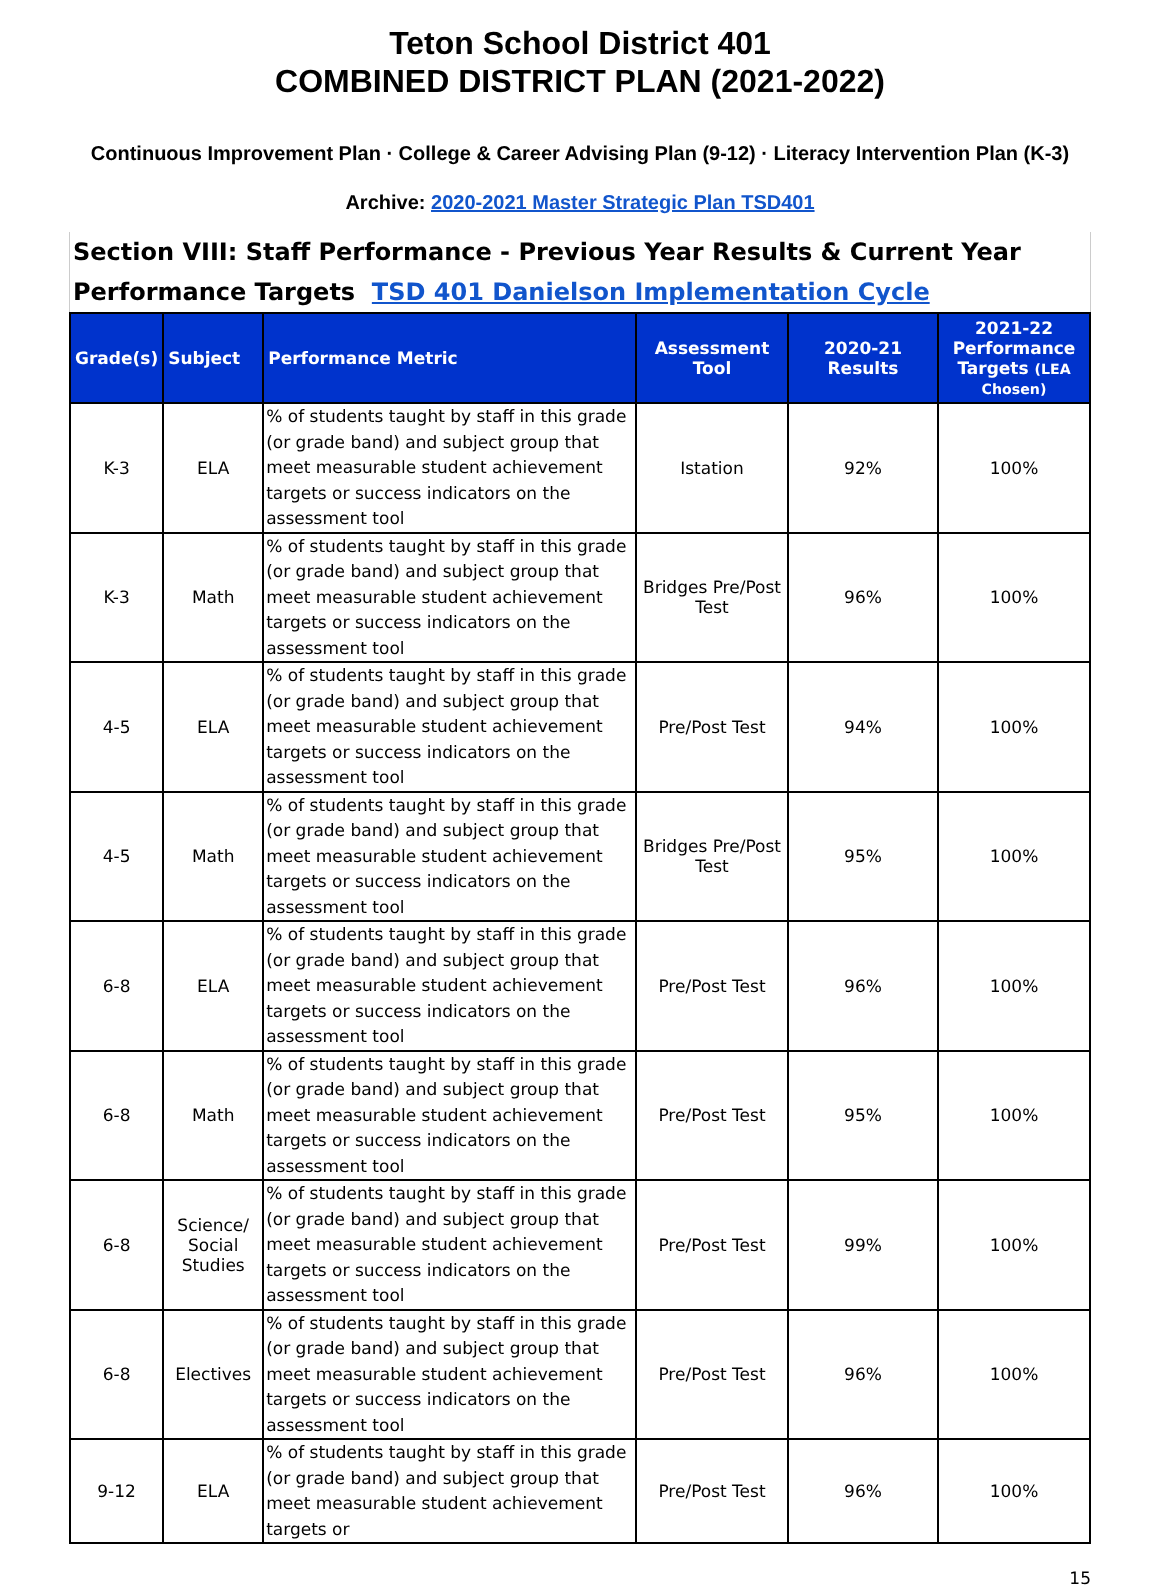Teton School District 401
COMBINED DISTRICT PLAN (2021-2022)
Continuous Improvement Plan · College & Career Advising Plan (9-12) · Literacy Intervention Plan (K-3)
Archive: 2020-2021 Master Strategic Plan TSD401
Section VIII: Staff Performance - Previous Year Results & Current Year Performance Targets TSD 401 Danielson Implementation Cycle
| Grade(s) | Subject | Performance Metric | Assessment Tool | 2020-21 Results | 2021-22 Performance Targets (LEA Chosen) |
| --- | --- | --- | --- | --- | --- |
| K-3 | ELA | % of students taught by staff in this grade (or grade band) and subject group that meet measurable student achievement targets or success indicators on the assessment tool | Istation | 92% | 100% |
| K-3 | Math | % of students taught by staff in this grade (or grade band) and subject group that meet measurable student achievement targets or success indicators on the assessment tool | Bridges Pre/Post Test | 96% | 100% |
| 4-5 | ELA | % of students taught by staff in this grade (or grade band) and subject group that meet measurable student achievement targets or success indicators on the assessment tool | Pre/Post Test | 94% | 100% |
| 4-5 | Math | % of students taught by staff in this grade (or grade band) and subject group that meet measurable student achievement targets or success indicators on the assessment tool | Bridges Pre/Post Test | 95% | 100% |
| 6-8 | ELA | % of students taught by staff in this grade (or grade band) and subject group that meet measurable student achievement targets or success indicators on the assessment tool | Pre/Post Test | 96% | 100% |
| 6-8 | Math | % of students taught by staff in this grade (or grade band) and subject group that meet measurable student achievement targets or success indicators on the assessment tool | Pre/Post Test | 95% | 100% |
| 6-8 | Science/ Social Studies | % of students taught by staff in this grade (or grade band) and subject group that meet measurable student achievement targets or success indicators on the assessment tool | Pre/Post Test | 99% | 100% |
| 6-8 | Electives | % of students taught by staff in this grade (or grade band) and subject group that meet measurable student achievement targets or success indicators on the assessment tool | Pre/Post Test | 96% | 100% |
| 9-12 | ELA | % of students taught by staff in this grade (or grade band) and subject group that meet measurable student achievement targets or | Pre/Post Test | 96% | 100% |
15